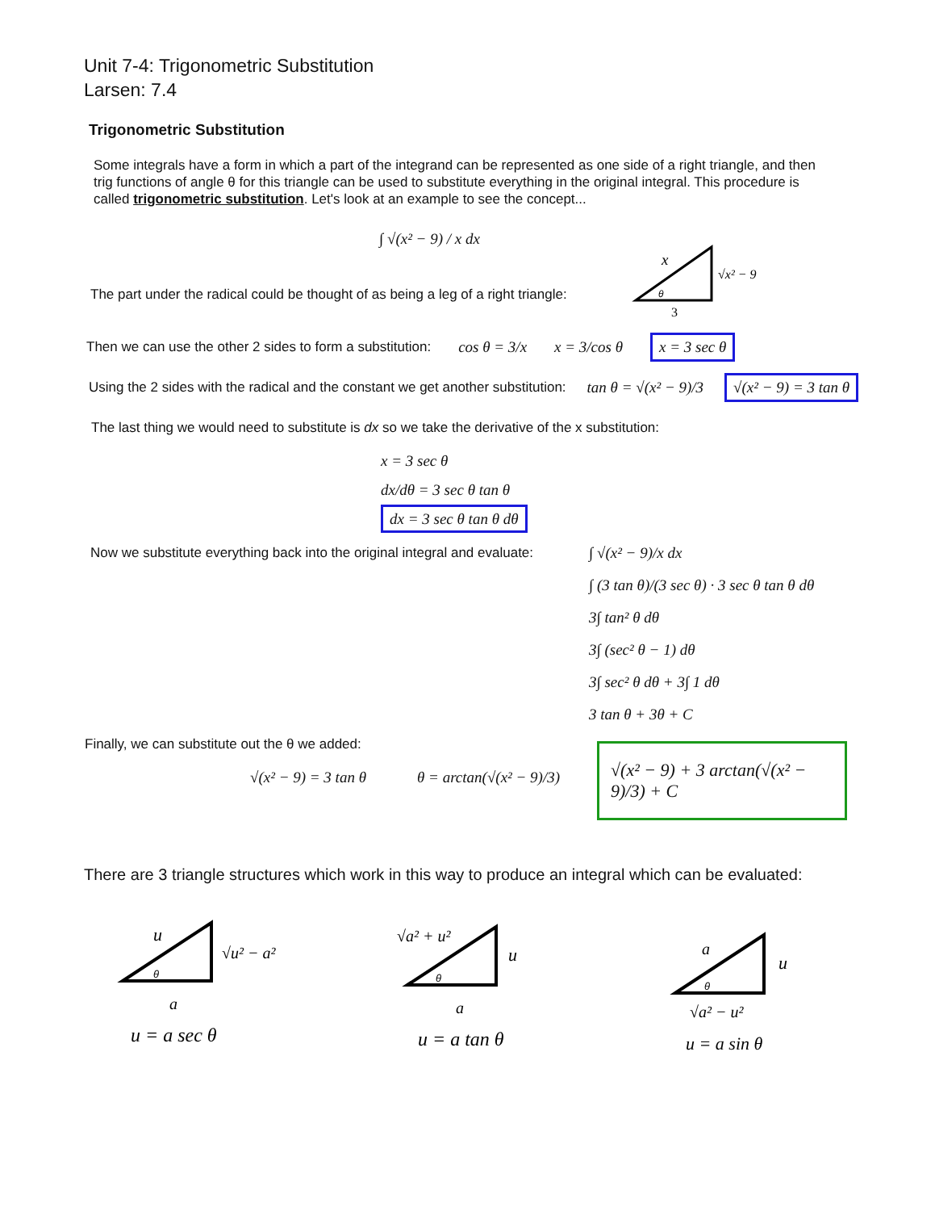Unit 7-4: Trigonometric Substitution
Larsen: 7.4
Trigonometric Substitution
Some integrals have a form in which a part of the integrand can be represented as one side of a right triangle, and then trig functions of angle θ for this triangle can be used to substitute everything in the original integral. This procedure is called trigonometric substitution. Let's look at an example to see the concept...
∫ √(x² − 9) / x dx
The part under the radical could be thought of as being a leg of a right triangle:
x
√x² − 9
θ
3
Then we can use the other 2 sides to form a substitution: cos θ = 3/x x = 3/cos θ x = 3 sec θ
Using the 2 sides with the radical and the constant we get another substitution: tan θ = √(x² − 9)/3 √(x² − 9) = 3 tan θ
The last thing we would need to substitute is dx so we take the derivative of the x substitution:
x = 3 sec θ
dx/dθ = 3 sec θ tan θ
dx = 3 sec θ tan θ dθ
Now we substitute everything back into the original integral and evaluate:
∫ √(x² − 9)/x dx
∫ (3 tan θ)/(3 sec θ) · 3 sec θ tan θ dθ
3∫ tan² θ dθ
3∫ (sec² θ − 1) dθ
3∫ sec² θ dθ + 3∫ 1 dθ
3 tan θ + 3θ + C
Finally, we can substitute out the θ we added:
√(x² − 9) = 3 tan θ θ = arctan(√(x² − 9)/3)
√(x² − 9) + 3 arctan(√(x² − 9)/3) + C
There are 3 triangle structures which work in this way to produce an integral which can be evaluated:
u
√u² − a²
θ
a
u = a sec θ
√a² + u²
u
θ
a
u = a tan θ
a
u
θ
√a² − u²
u = a sin θ